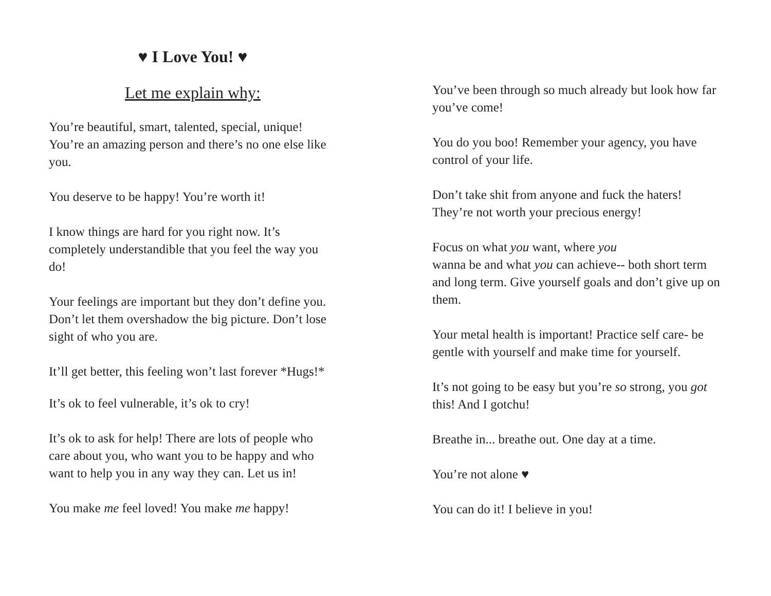♥ I Love You! ♥
Let me explain why:
You’re beautiful, smart, talented, special, unique! You’re an amazing person and there’s no one else like you.
You deserve to be happy! You’re worth it!
I know things are hard for you right now. It’s completely understandible that you feel the way you do!
Your feelings are important but they don’t define you. Don’t let them overshadow the big picture. Don’t lose sight of who you are.
It’ll get better, this feeling won’t last forever *Hugs!*
It’s ok to feel vulnerable, it’s ok to cry!
It’s ok to ask for help! There are lots of people who care about you, who want you to be happy and who want to help you in any way they can. Let us in!
You make me feel loved! You make me happy!
You’ve been through so much already but look how far you’ve come!
You do you boo! Remember your agency, you have control of your life.
Don’t take shit from anyone and fuck the haters! They’re not worth your precious energy!
Focus on what you want, where you
wanna be and what you can achieve-- both short term and long term. Give yourself goals and don’t give up on them.
Your metal health is important! Practice self care- be gentle with yourself and make time for yourself.
It’s not going to be easy but you’re so strong, you got this! And I gotchu!
Breathe in... breathe out. One day at a time.
You’re not alone ♥
You can do it! I believe in you!